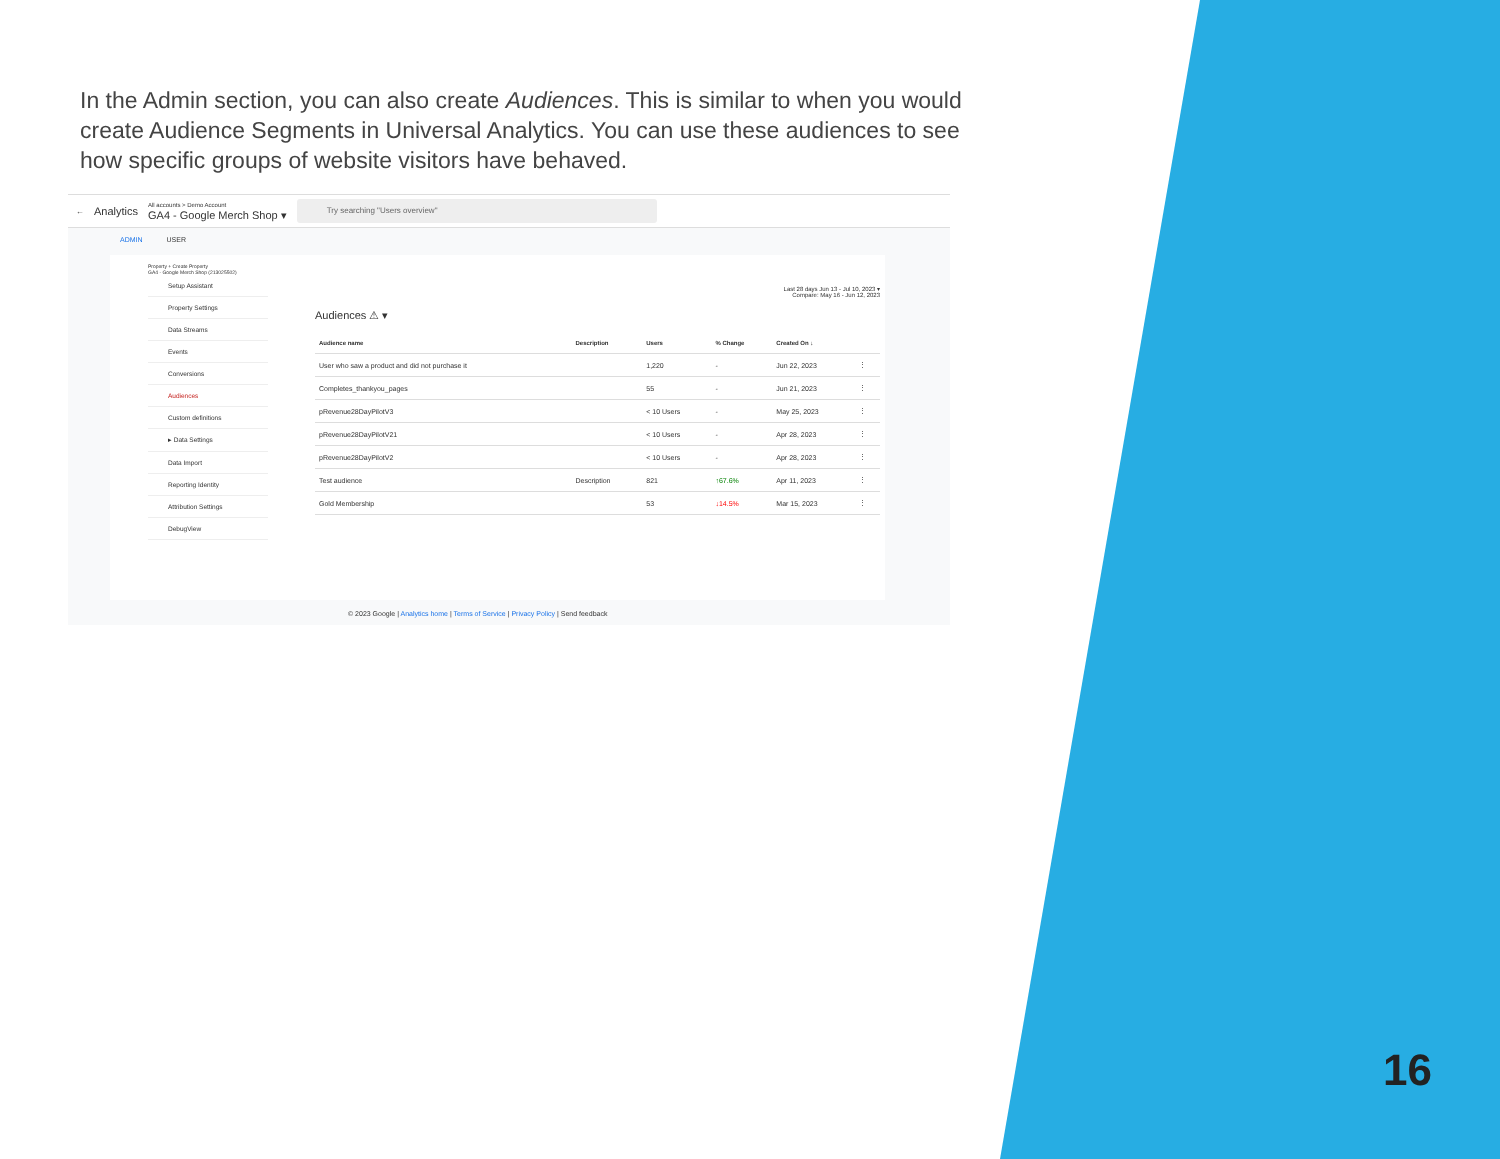In the Admin section, you can also create Audiences. This is similar to when you would create Audience Segments in Universal Analytics. You can use these audiences to see how specific groups of website visitors have behaved.
← Analytics All accounts > Demo Account
GA4 - Google Merch Shop ▾ Try searching "Users overview"
ADMIN USER
Property + Create Property
GA4 - Google Merch Shop (213025502)
Setup Assistant
Property Settings
Data Streams
Events
Conversions
Audiences
Custom definitions
▸ Data Settings
Data Import
Reporting Identity
Attribution Settings
DebugView
Last 28 days Jun 13 - Jul 10, 2023 ▾
Compare: May 16 - Jun 12, 2023
Audiences ⚠ ▾
| Audience name | Description | Users | % Change | Created On ↓ | |
| --- | --- | --- | --- | --- | --- |
| User who saw a product and did not purchase it | | 1,220 | - | Jun 22, 2023 | ⋮ |
| Completes_thankyou_pages | | 55 | - | Jun 21, 2023 | ⋮ |
| pRevenue28DayPilotV3 | | < 10 Users | - | May 25, 2023 | ⋮ |
| pRevenue28DayPilotV21 | | < 10 Users | - | Apr 28, 2023 | ⋮ |
| pRevenue28DayPilotV2 | | < 10 Users | - | Apr 28, 2023 | ⋮ |
| Test audience | Description | 821 | ↑67.6% | Apr 11, 2023 | ⋮ |
| Gold Membership | | 53 | ↓14.5% | Mar 15, 2023 | ⋮ |
© 2023 Google | Analytics home | Terms of Service | Privacy Policy | Send feedback
16